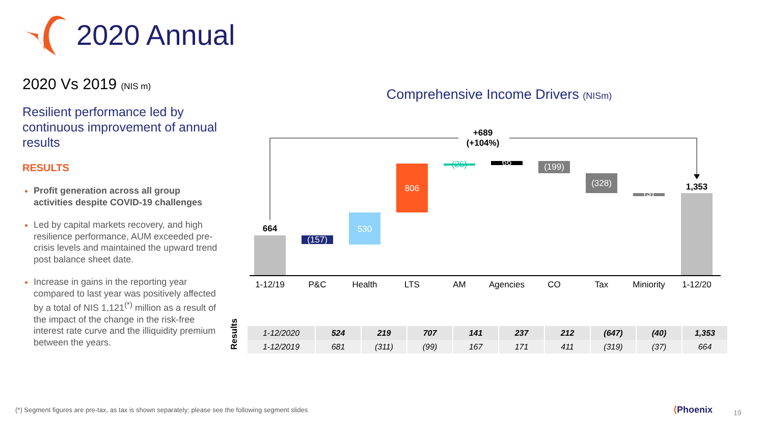2020 Annual
2020 Vs 2019 (NIS m)
Resilient performance led by continuous improvement of annual results
RESULTS
Profit generation across all group activities despite COVID-19 challenges
Led by capital markets recovery, and high resilience performance, AUM exceeded pre-crisis levels and maintained the upward trend post balance sheet date.
Increase in gains in the reporting year compared to last year was positively affected by a total of NIS 1,121<sup>(*)</sup> million as a result of the impact of the change in the risk-free interest rate curve and the illiquidity premium between the years.
Comprehensive Income Drivers (NISm)
+689
(+104%)
664
(157)
530
806
(26)
66
(199)
(328)
(3)
1,353
1-12/19
P&C
Health
LTS
AM
Agencies
CO
Tax
Miniority
1-12/20
Results
| 1-12/2020 | 524 | 219 | 707 | 141 | 237 | 212 | (647) | (40) | 1,353 |
| 1-12/2019 | 681 | (311) | (99) | 167 | 171 | 411 | (319) | (37) | 664 |
(*) Segment figures are pre-tax, as tax is shown separately; please see the following segment slides
⟨Phoenix 19